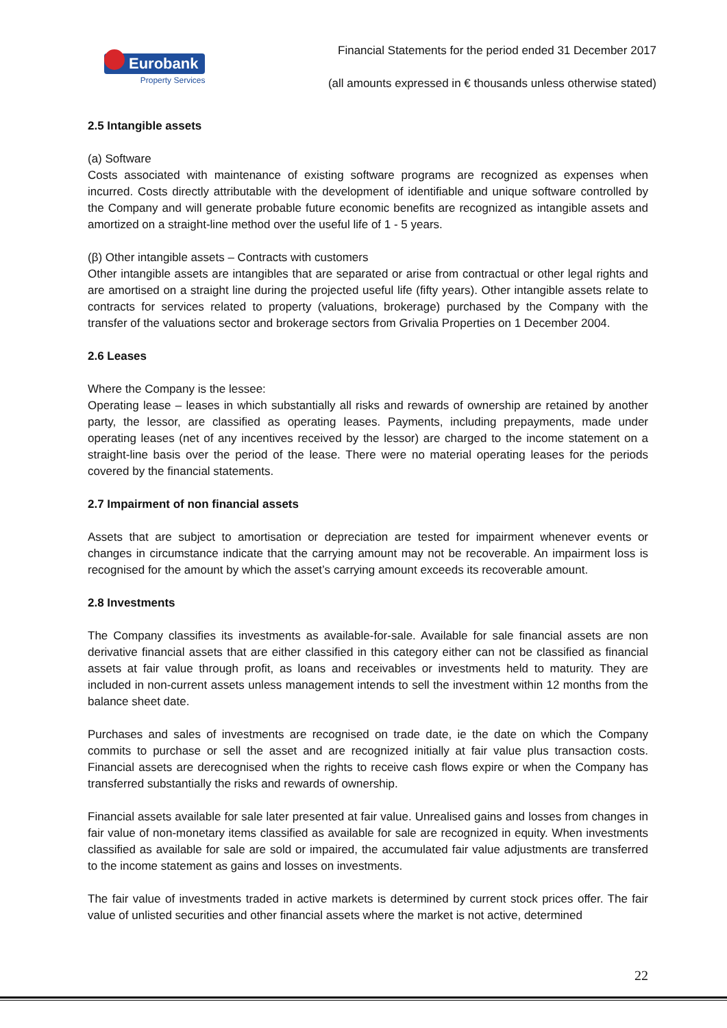Eurobank
Property Services
Financial Statements for the period ended 31 December 2017
(all amounts expressed in € thousands unless otherwise stated)
2.5 Intangible assets
(a) Software
Costs associated with maintenance of existing software programs are recognized as expenses when incurred. Costs directly attributable with the development of identifiable and unique software controlled by the Company and will generate probable future economic benefits are recognized as intangible assets and amortized on a straight-line method over the useful life of 1 - 5 years.
(β) Other intangible assets – Contracts with customers
Other intangible assets are intangibles that are separated or arise from contractual or other legal rights and are amortised on a straight line during the projected useful life (fifty years). Other intangible assets relate to contracts for services related to property (valuations, brokerage) purchased by the Company with the transfer of the valuations sector and brokerage sectors from Grivalia Properties on 1 December 2004.
2.6 Leases
Where the Company is the lessee:
Operating lease – leases in which substantially all risks and rewards of ownership are retained by another party, the lessor, are classified as operating leases. Payments, including prepayments, made under operating leases (net of any incentives received by the lessor) are charged to the income statement on a straight-line basis over the period of the lease. There were no material operating leases for the periods covered by the financial statements.
2.7 Impairment of non financial assets
Assets that are subject to amortisation or depreciation are tested for impairment whenever events or changes in circumstance indicate that the carrying amount may not be recoverable. An impairment loss is recognised for the amount by which the asset’s carrying amount exceeds its recoverable amount.
2.8 Investments
The Company classifies its investments as available-for-sale. Available for sale financial assets are non derivative financial assets that are either classified in this category either can not be classified as financial assets at fair value through profit, as loans and receivables or investments held to maturity. They are included in non-current assets unless management intends to sell the investment within 12 months from the balance sheet date.
Purchases and sales of investments are recognised on trade date, ie the date on which the Company commits to purchase or sell the asset and are recognized initially at fair value plus transaction costs. Financial assets are derecognised when the rights to receive cash flows expire or when the Company has transferred substantially the risks and rewards of ownership.
Financial assets available for sale later presented at fair value. Unrealised gains and losses from changes in fair value of non-monetary items classified as available for sale are recognized in equity. When investments classified as available for sale are sold or impaired, the accumulated fair value adjustments are transferred to the income statement as gains and losses on investments.
The fair value of investments traded in active markets is determined by current stock prices offer. The fair value of unlisted securities and other financial assets where the market is not active, determined
22